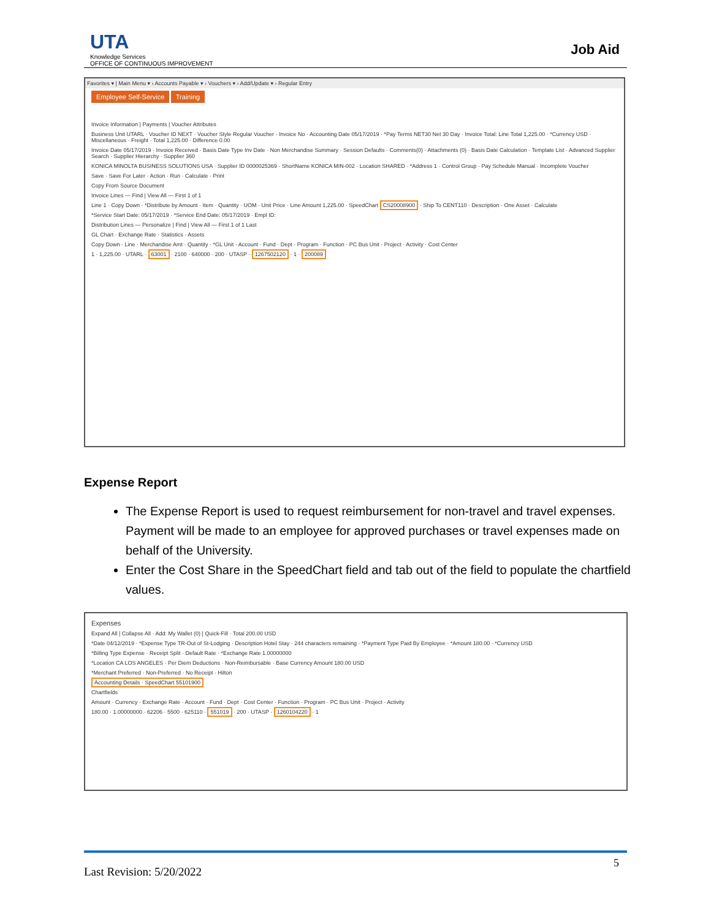UTA
Knowledge Services
OFFICE OF CONTINUOUS IMPROVEMENT
Job Aid
Favorites ▾ | Main Menu ▾ › Accounts Payable ▾ › Vouchers ▾ › Add/Update ▾ › Regular Entry
Employee Self-Service Training
Invoice Information | Payments | Voucher Attributes
Business Unit UTARL · Voucher ID NEXT · Voucher Style Regular Voucher · Invoice No · Accounting Date 05/17/2019 · *Pay Terms NET30 Net 30 Day · Invoice Total: Line Total 1,225.00 · *Currency USD · Miscellaneous · Freight · Total 1,225.00 · Difference 0.00
Invoice Date 05/17/2019 · Invoice Received · Basis Date Type Inv Date · Non Merchandise Summary · Session Defaults · Comments(0) · Attachments (0) · Basis Date Calculation · Template List · Advanced Supplier Search · Supplier Hierarchy · Supplier 360
KONICA MINOLTA BUSINESS SOLUTIONS USA · Supplier ID 0000025369 · ShortName KONICA MIN-002 · Location SHARED · *Address 1 · Control Group · Pay Schedule Manual · Incomplete Voucher
Save · Save For Later · Action · Run · Calculate · Print
Copy From Source Document
Invoice Lines — Find | View All — First 1 of 1
Line 1 · Copy Down · *Distribute by Amount · Item · Quantity · UOM · Unit Price · Line Amount 1,225.00 · SpeedChart CS20008900 · Ship To CENT110 · Description · One Asset · Calculate
*Service Start Date: 05/17/2019 · *Service End Date: 05/17/2019 · Empl ID:
Distribution Lines — Personalize | Find | View All — First 1 of 1 Last
GL Chart · Exchange Rate · Statistics · Assets
Copy Down · Line · Merchandise Amt · Quantity · *GL Unit · Account · Fund · Dept · Program · Function · PC Bus Unit · Project · Activity · Cost Center
1 · 1,225.00 · UTARL · 63001 · 2100 · 640000 · 200 · UTASP · 1267502120 · 1 · 200089
Expense Report
The Expense Report is used to request reimbursement for non-travel and travel expenses. Payment will be made to an employee for approved purchases or travel expenses made on behalf of the University.
Enter the Cost Share in the SpeedChart field and tab out of the field to populate the chartfield values.
Expenses
Expand All | Collapse All · Add: My Wallet (0) | Quick-Fill · Total 200.00 USD
*Date 04/12/2019 · *Expense Type TR-Out of St-Lodging · Description Hotel Stay · 244 characters remaining · *Payment Type Paid By Employee · *Amount 180.00 · *Currency USD
*Billing Type Expense · Receipt Split · Default Rate · *Exchange Rate 1.00000000
*Location CA LOS ANGELES · Per Diem Deductions · Non-Reimbursable · Base Currency Amount 180.00 USD
*Merchant Preferred · Non-Preferred · No Receipt · Hilton
Accounting Details · SpeedChart 55101900
Chartfields
Amount · Currency · Exchange Rate · Account · Fund · Dept · Cost Center · Function · Program · PC Bus Unit · Project · Activity
180.00 · 1.00000000 · 62206 · 5500 · 625110 · 551019 · 200 · UTASP · 1260104220 · 1
Last Revision: 5/20/2022
5